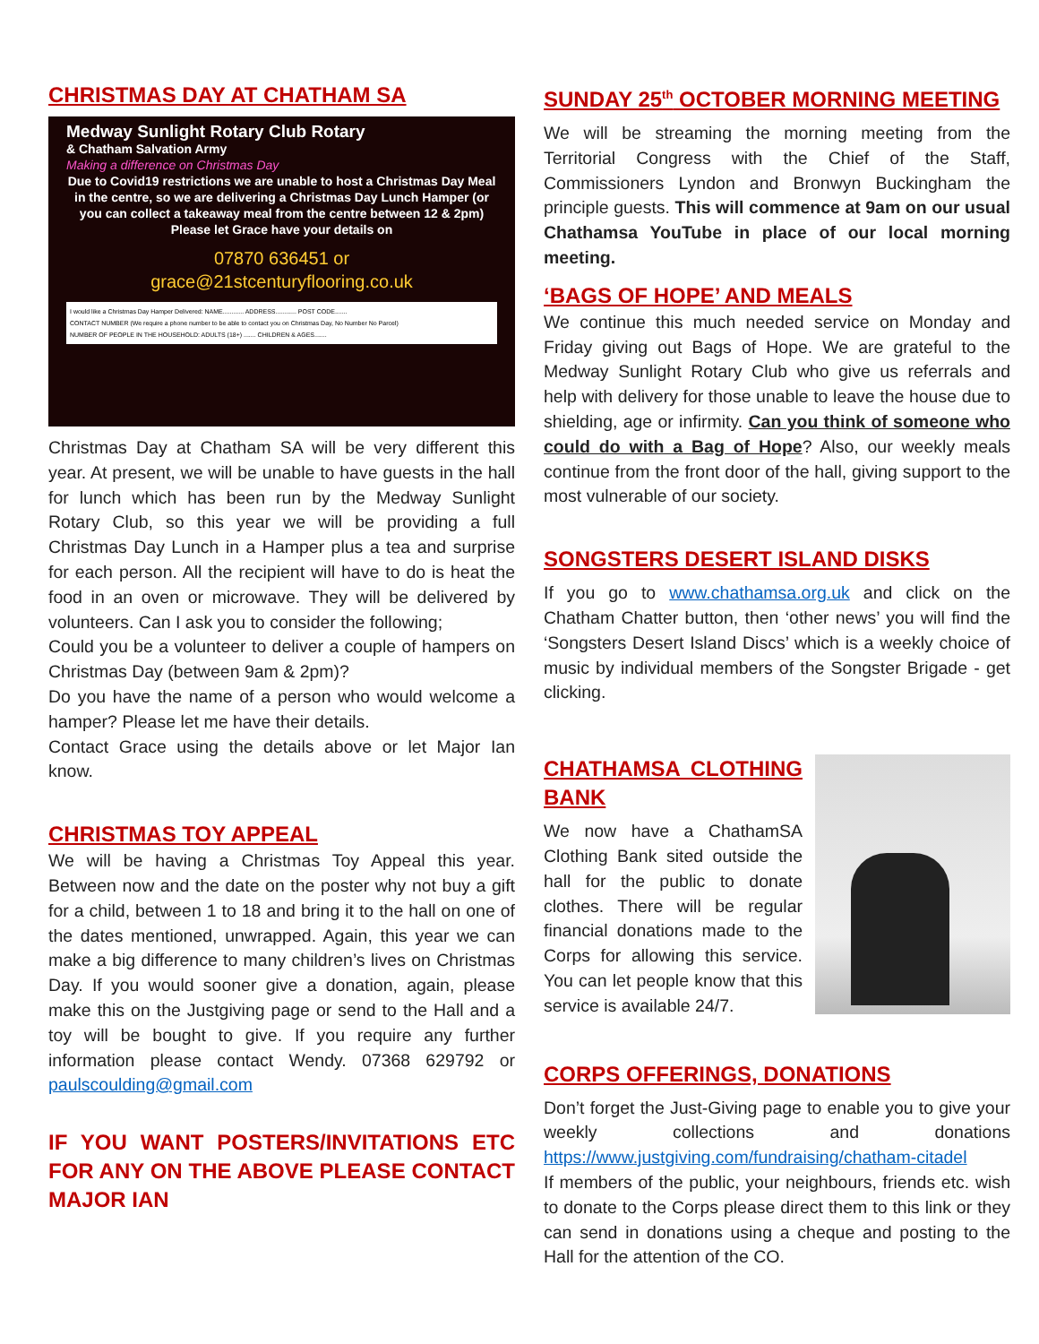CHRISTMAS DAY AT CHATHAM SA
Medway Sunlight Rotary Club Rotary
& Chatham Salvation Army
Making a difference on Christmas Day
Due to Covid19 restrictions we are unable to host a Christmas Day Meal in the centre, so we are delivering a Christmas Day Lunch Hamper (or you can collect a takeaway meal from the centre between 12 & 2pm)
Please let Grace have your details on
07870 636451 or
grace@21stcenturyflooring.co.uk
I would like a Christmas Day Hamper Delivered: NAME............ ADDRESS............ POST CODE.......
CONTACT NUMBER (We require a phone number to be able to contact you on Christmas Day, No Number No Parcel)
NUMBER OF PEOPLE IN THE HOUSEHOLD: ADULTS (18+) ....... CHILDREN & AGES.......
Christmas Day at Chatham SA will be very different this year. At present, we will be unable to have guests in the hall for lunch which has been run by the Medway Sunlight Rotary Club, so this year we will be providing a full Christmas Day Lunch in a Hamper plus a tea and surprise for each person. All the recipient will have to do is heat the food in an oven or microwave. They will be delivered by volunteers. Can I ask you to consider the following;
Could you be a volunteer to deliver a couple of hampers on Christmas Day (between 9am & 2pm)?
Do you have the name of a person who would welcome a hamper? Please let me have their details.
Contact Grace using the details above or let Major Ian know.
CHRISTMAS TOY APPEAL
We will be having a Christmas Toy Appeal this year. Between now and the date on the poster why not buy a gift for a child, between 1 to 18 and bring it to the hall on one of the dates mentioned, unwrapped. Again, this year we can make a big difference to many children’s lives on Christmas Day. If you would sooner give a donation, again, please make this on the Justgiving page or send to the Hall and a toy will be bought to give. If you require any further information please contact Wendy. 07368 629792 or paulscoulding@gmail.com
IF YOU WANT POSTERS/INVITATIONS ETC FOR ANY ON THE ABOVE PLEASE CONTACT MAJOR IAN
SUNDAY 25<sup>th</sup> OCTOBER MORNING MEETING
We will be streaming the morning meeting from the Territorial Congress with the Chief of the Staff, Commissioners Lyndon and Bronwyn Buckingham the principle guests. This will commence at 9am on our usual Chathamsa YouTube in place of our local morning meeting.
‘BAGS OF HOPE’ AND MEALS
We continue this much needed service on Monday and Friday giving out Bags of Hope. We are grateful to the Medway Sunlight Rotary Club who give us referrals and help with delivery for those unable to leave the house due to shielding, age or infirmity. Can you think of someone who could do with a Bag of Hope? Also, our weekly meals continue from the front door of the hall, giving support to the most vulnerable of our society.
SONGSTERS DESERT ISLAND DISKS
If you go to www.chathamsa.org.uk and click on the Chatham Chatter button, then ‘other news’ you will find the ‘Songsters Desert Island Discs’ which is a weekly choice of music by individual members of the Songster Brigade - get clicking.
CHATHAMSA CLOTHING BANK
We now have a ChathamSA Clothing Bank sited outside the hall for the public to donate clothes. There will be regular financial donations made to the Corps for allowing this service. You can let people know that this service is available 24/7.
CORPS OFFERINGS, DONATIONS
Don’t forget the Just-Giving page to enable you to give your weekly collections and donations https://www.justgiving.com/fundraising/chatham-citadel
If members of the public, your neighbours, friends etc. wish to donate to the Corps please direct them to this link or they can send in donations using a cheque and posting to the Hall for the attention of the CO.